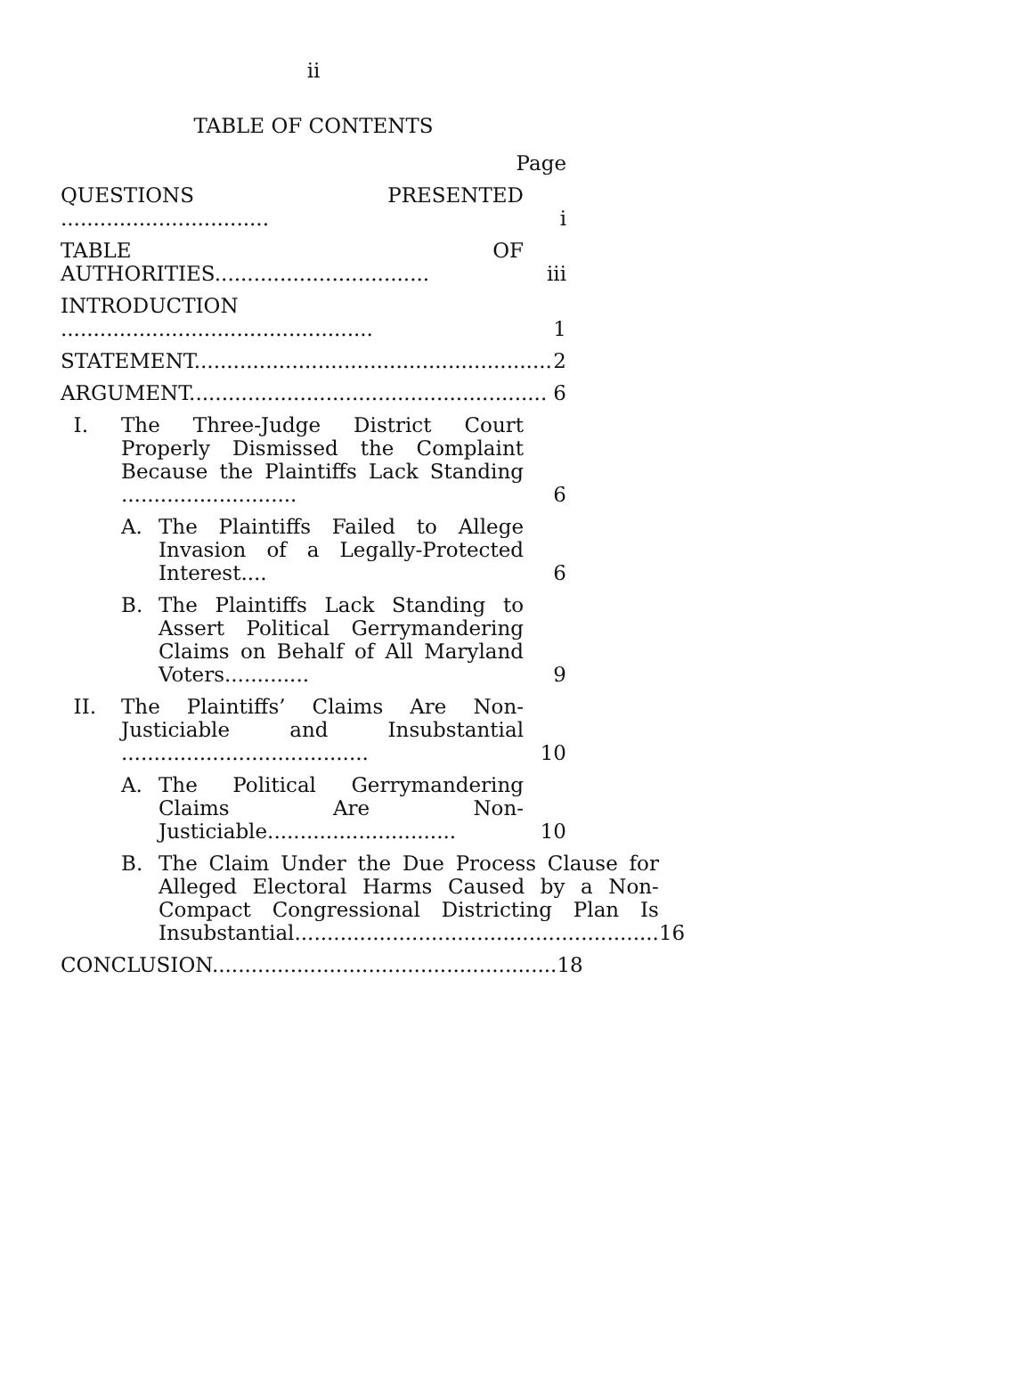ii
TABLE OF CONTENTS
Page
QUESTIONS PRESENTED ................................
i
TABLE OF AUTHORITIES.................................
iii
INTRODUCTION ................................................
1
STATEMENT.......................................................
2
ARGUMENT.......................................................
6
I. The Three-Judge District Court Properly Dismissed the Complaint Because the Plaintiffs Lack Standing ...........................
6
A. The Plaintiffs Failed to Allege Invasion of a Legally-Protected Interest....
6
B. The Plaintiffs Lack Standing to Assert Political Gerrymandering Claims on Behalf of All Maryland Voters.............
9
II. The Plaintiffs’ Claims Are Non-Justiciable and Insubstantial ......................................
10
A. The Political Gerrymandering Claims Are Non-Justiciable.............................
10
B. The Claim Under the Due Process Clause for Alleged Electoral Harms Caused by a Non-Compact Congressional Districting Plan Is Insubstantial........................................................
16
CONCLUSION.....................................................
18